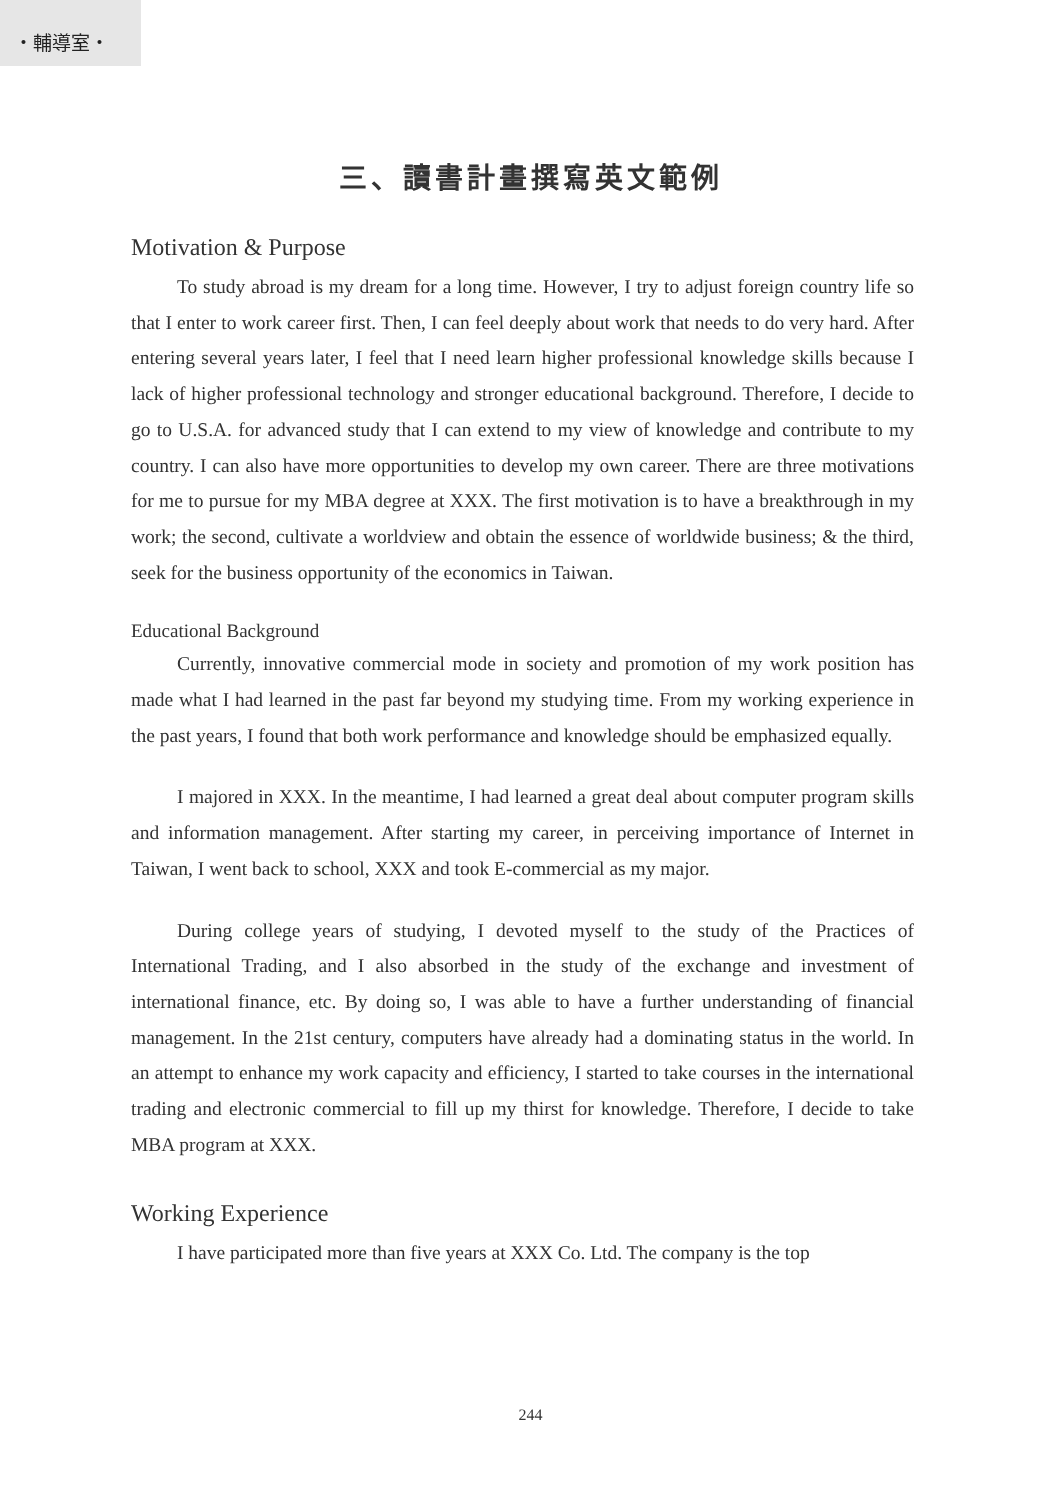・輔導室・
三、讀書計畫撰寫英文範例
Motivation & Purpose
To study abroad is my dream for a long time. However, I try to adjust foreign country life so that I enter to work career first. Then, I can feel deeply about work that needs to do very hard. After entering several years later, I feel that I need learn higher professional knowledge skills because I lack of higher professional technology and stronger educational background. Therefore, I decide to go to U.S.A. for advanced study that I can extend to my view of knowledge and contribute to my country. I can also have more opportunities to develop my own career. There are three motivations for me to pursue for my MBA degree at XXX. The first motivation is to have a breakthrough in my work; the second, cultivate a worldview and obtain the essence of worldwide business; & the third, seek for the business opportunity of the economics in Taiwan.
Educational Background
Currently, innovative commercial mode in society and promotion of my work position has made what I had learned in the past far beyond my studying time. From my working experience in the past years, I found that both work performance and knowledge should be emphasized equally.
I majored in XXX. In the meantime, I had learned a great deal about computer program skills and information management. After starting my career, in perceiving importance of Internet in Taiwan, I went back to school, XXX and took E-commercial as my major.
During college years of studying, I devoted myself to the study of the Practices of International Trading, and I also absorbed in the study of the exchange and investment of international finance, etc. By doing so, I was able to have a further understanding of financial management. In the 21st century, computers have already had a dominating status in the world. In an attempt to enhance my work capacity and efficiency, I started to take courses in the international trading and electronic commercial to fill up my thirst for knowledge. Therefore, I decide to take MBA program at XXX.
Working Experience
I have participated more than five years at XXX Co. Ltd. The company is the top
244